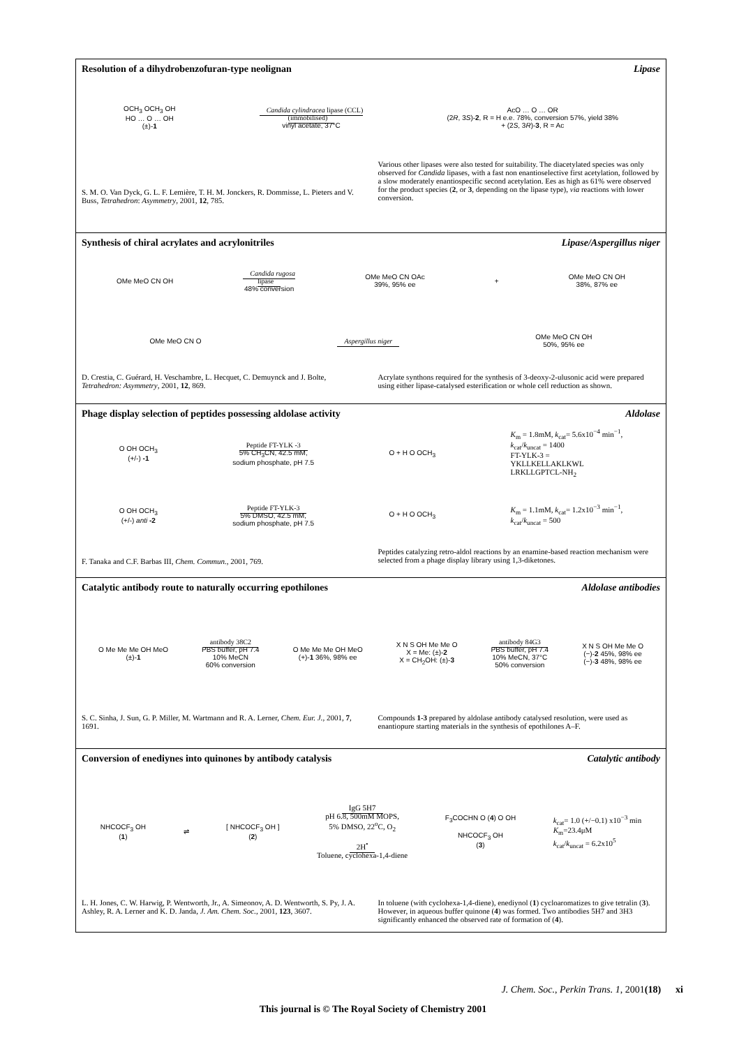Resolution of a dihydrobenzofuran-type neolignan Lipase
OCH<sub>3</sub> OCH<sub>3</sub> OH
HO … O … OH
(±)-1
Candida cylindracea lipase (CCL)
(immobilised)
vinyl acetate, 37°C
AcO … O … OR
(2R, 3S)-2, R = H e.e. 78%, conversion 57%, yield 38%
+ (2S, 3R)-3, R = Ac
S. M. O. Van Dyck, G. L. F. Lemière, T. H. M. Jonckers, R. Dommisse, L. Pieters and V. Buss, Tetrahedron: Asymmetry, 2001, 12, 785.
Various other lipases were also tested for suitability. The diacetylated species was only observed for Candida lipases, with a fast non enantioselective first acetylation, followed by a slow moderately enantiospecific second acetylation. Ees as high as 61% were observed for the product species (2, or 3, depending on the lipase type), via reactions with lower conversion.
Synthesis of chiral acrylates and acrylonitriles Lipase/Aspergillus niger
OMe MeO CN OH
Candida rugosa
lipase
48% conversion
OMe MeO CN OAc
39%, 95% ee
+
OMe MeO CN OH
38%, 87% ee
OMe MeO CN O Aspergillus niger
OMe MeO CN OH
50%, 95% ee
D. Crestia, C. Guérard, H. Veschambre, L. Hecquet, C. Demuynck and J. Bolte, Tetrahedron: Asymmetry, 2001, 12, 869.
Acrylate synthons required for the synthesis of 3-deoxy-2-ulusonic acid were prepared using either lipase-catalysed esterification or whole cell reduction as shown.
Phage display selection of peptides possessing aldolase activity Aldolase
O OH OCH<sub>3</sub>
(+/-) -1
Peptide FT-YLK -3
5% CH<sub>3</sub>CN, 42.5 mM,
sodium phosphate, pH 7.5
O + H O OCH<sub>3</sub>
K<sub>m</sub> = 1.8mM, k<sub>cat</sub>= 5.6x10<sup>−4</sup> min<sup>−1</sup>,
k<sub>cat</sub>/k<sub>uncat</sub> = 1400
FT-YLK-3 =
YKLLKELLAKLKWL
LRKLLGPTCL-NH<sub>2</sub>
O OH OCH<sub>3</sub>
(+/-) anti -2
Peptide FT-YLK-3
5% DMSO, 42.5 mM,
sodium phosphate, pH 7.5
O + H O OCH<sub>3</sub>
K<sub>m</sub> = 1.1mM, k<sub>cat</sub>= 1.2x10<sup>−3</sup> min<sup>−1</sup>,
k<sub>cat</sub>/k<sub>uncat</sub> = 500
F. Tanaka and C.F. Barbas III, Chem. Commun., 2001, 769.
Peptides catalyzing retro-aldol reactions by an enamine-based reaction mechanism were selected from a phage display library using 1,3-diketones.
Catalytic antibody route to naturally occurring epothilones Aldolase antibodies
O Me Me Me OH MeO
(±)-1
antibody 38C2
PBS buffer, pH 7.4
10% MeCN
60% conversion
O Me Me Me OH MeO
(+)-1 36%, 98% ee
X N S OH Me Me O
X = Me: (±)-2
X = CH<sub>2</sub>OH: (±)-3
antibody 84G3
PBS buffer, pH 7.4
10% MeCN, 37°C
50% conversion
X N S OH Me Me O
(−)-2 45%, 98% ee
(−)-3 48%, 98% ee
S. C. Sinha, J. Sun, G. P. Miller, M. Wartmann and R. A. Lerner, Chem. Eur. J., 2001, 7, 1691.
Compounds 1-3 prepared by aldolase antibody catalysed resolution, were used as enantiopure starting materials in the synthesis of epothilones A–F.
Conversion of enediynes into quinones by antibody catalysis Catalytic antibody
NHCOCF<sub>3</sub> OH
(1)
⇌
[ NHCOCF<sub>3</sub> OH ]
(2)
IgG 5H7
pH 6.8, 500mM MOPS,
5% DMSO, 22<sup>o</sup>C, O<sub>2</sub>
2H<sup>•</sup>
Toluene, cyclohexa-1,4-diene
F<sub>3</sub>COCHN O (4) O OH
NHCOCF<sub>3</sub> OH
(3)
k<sub>cat</sub>= 1.0 (+/−0.1) x10<sup>−3</sup> min
K<sub>m</sub>=23.4μM
k<sub>cat</sub>/k<sub>uncat</sub> = 6.2x10<sup>5</sup>
L. H. Jones, C. W. Harwig, P. Wentworth, Jr., A. Simeonov, A. D. Wentworth, S. Py, J. A. Ashley, R. A. Lerner and K. D. Janda, J. Am. Chem. Soc., 2001, 123, 3607.
In toluene (with cyclohexa-1,4-diene), enediynol (1) cycloaromatizes to give tetralin (3). However, in aqueous buffer quinone (4) was formed. Two antibodies 5H7 and 3H3 significantly enhanced the observed rate of formation of (4).
J. Chem. Soc., Perkin Trans. 1, 2001(18) xi
This journal is © The Royal Society of Chemistry 2001